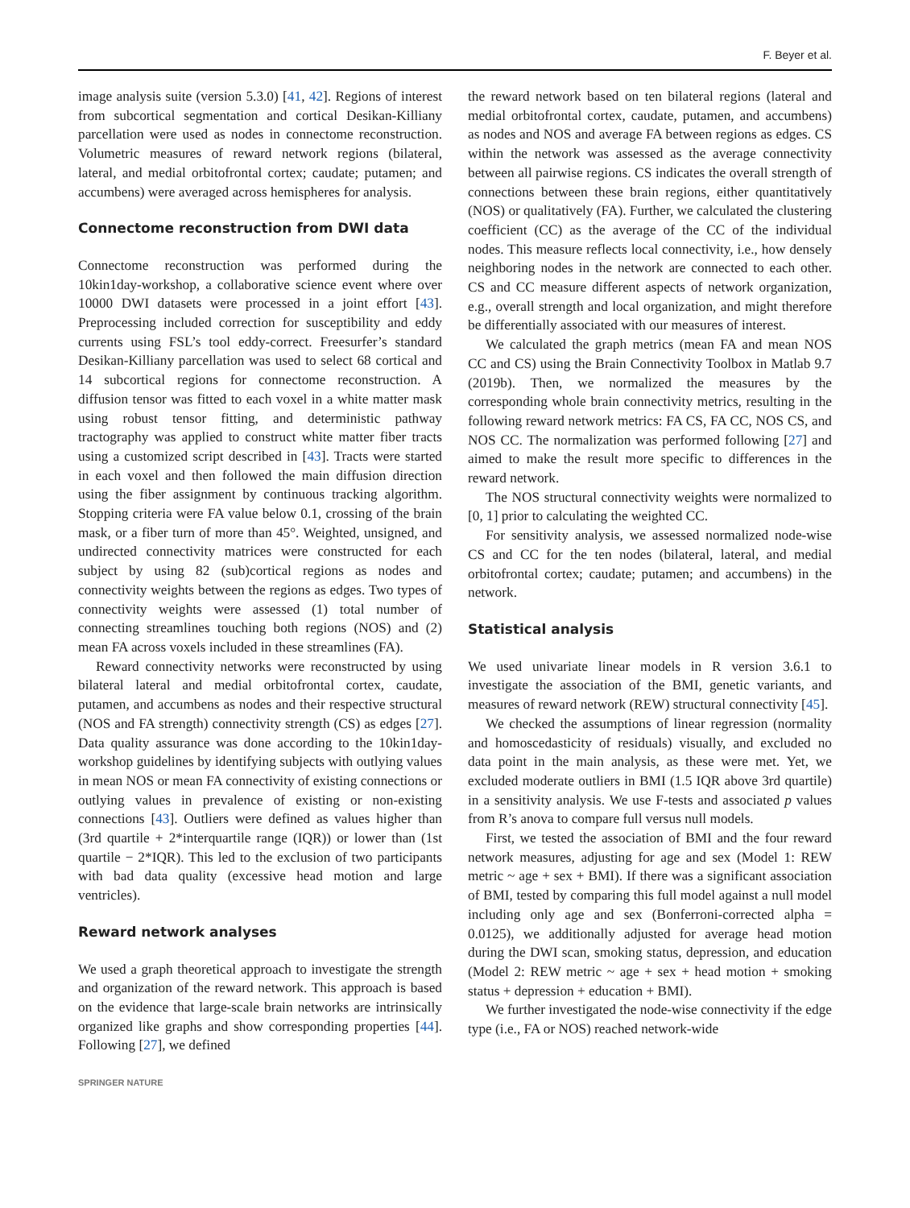F. Beyer et al.
image analysis suite (version 5.3.0) [41, 42]. Regions of interest from subcortical segmentation and cortical Desikan-Killiany parcellation were used as nodes in connectome reconstruction. Volumetric measures of reward network regions (bilateral, lateral, and medial orbitofrontal cortex; caudate; putamen; and accumbens) were averaged across hemispheres for analysis.
Connectome reconstruction from DWI data
Connectome reconstruction was performed during the 10kin1day-workshop, a collaborative science event where over 10000 DWI datasets were processed in a joint effort [43]. Preprocessing included correction for susceptibility and eddy currents using FSL’s tool eddy-correct. Freesurfer’s standard Desikan-Killiany parcellation was used to select 68 cortical and 14 subcortical regions for connectome reconstruction. A diffusion tensor was fitted to each voxel in a white matter mask using robust tensor fitting, and deterministic pathway tractography was applied to construct white matter fiber tracts using a customized script described in [43]. Tracts were started in each voxel and then followed the main diffusion direction using the fiber assignment by continuous tracking algorithm. Stopping criteria were FA value below 0.1, crossing of the brain mask, or a fiber turn of more than 45°. Weighted, unsigned, and undirected connectivity matrices were constructed for each subject by using 82 (sub)cortical regions as nodes and connectivity weights between the regions as edges. Two types of connectivity weights were assessed (1) total number of connecting streamlines touching both regions (NOS) and (2) mean FA across voxels included in these streamlines (FA).
Reward connectivity networks were reconstructed by using bilateral lateral and medial orbitofrontal cortex, caudate, putamen, and accumbens as nodes and their respective structural (NOS and FA strength) connectivity strength (CS) as edges [27]. Data quality assurance was done according to the 10kin1day-workshop guidelines by identifying subjects with outlying values in mean NOS or mean FA connectivity of existing connections or outlying values in prevalence of existing or non-existing connections [43]. Outliers were defined as values higher than (3rd quartile + 2*interquartile range (IQR)) or lower than (1st quartile − 2*IQR). This led to the exclusion of two participants with bad data quality (excessive head motion and large ventricles).
Reward network analyses
We used a graph theoretical approach to investigate the strength and organization of the reward network. This approach is based on the evidence that large-scale brain networks are intrinsically organized like graphs and show corresponding properties [44]. Following [27], we defined
the reward network based on ten bilateral regions (lateral and medial orbitofrontal cortex, caudate, putamen, and accumbens) as nodes and NOS and average FA between regions as edges. CS within the network was assessed as the average connectivity between all pairwise regions. CS indicates the overall strength of connections between these brain regions, either quantitatively (NOS) or qualitatively (FA). Further, we calculated the clustering coefficient (CC) as the average of the CC of the individual nodes. This measure reflects local connectivity, i.e., how densely neighboring nodes in the network are connected to each other. CS and CC measure different aspects of network organization, e.g., overall strength and local organization, and might therefore be differentially associated with our measures of interest.
We calculated the graph metrics (mean FA and mean NOS CC and CS) using the Brain Connectivity Toolbox in Matlab 9.7 (2019b). Then, we normalized the measures by the corresponding whole brain connectivity metrics, resulting in the following reward network metrics: FA CS, FA CC, NOS CS, and NOS CC. The normalization was performed following [27] and aimed to make the result more specific to differences in the reward network.
The NOS structural connectivity weights were normalized to [0, 1] prior to calculating the weighted CC.
For sensitivity analysis, we assessed normalized node-wise CS and CC for the ten nodes (bilateral, lateral, and medial orbitofrontal cortex; caudate; putamen; and accumbens) in the network.
Statistical analysis
We used univariate linear models in R version 3.6.1 to investigate the association of the BMI, genetic variants, and measures of reward network (REW) structural connectivity [45].
We checked the assumptions of linear regression (normality and homoscedasticity of residuals) visually, and excluded no data point in the main analysis, as these were met. Yet, we excluded moderate outliers in BMI (1.5 IQR above 3rd quartile) in a sensitivity analysis. We use F-tests and associated p values from R’s anova to compare full versus null models.
First, we tested the association of BMI and the four reward network measures, adjusting for age and sex (Model 1: REW metric ~ age + sex + BMI). If there was a significant association of BMI, tested by comparing this full model against a null model including only age and sex (Bonferroni-corrected alpha = 0.0125), we additionally adjusted for average head motion during the DWI scan, smoking status, depression, and education (Model 2: REW metric ~ age + sex + head motion + smoking status + depression + education + BMI).
We further investigated the node-wise connectivity if the edge type (i.e., FA or NOS) reached network-wide
SPRINGER NATURE